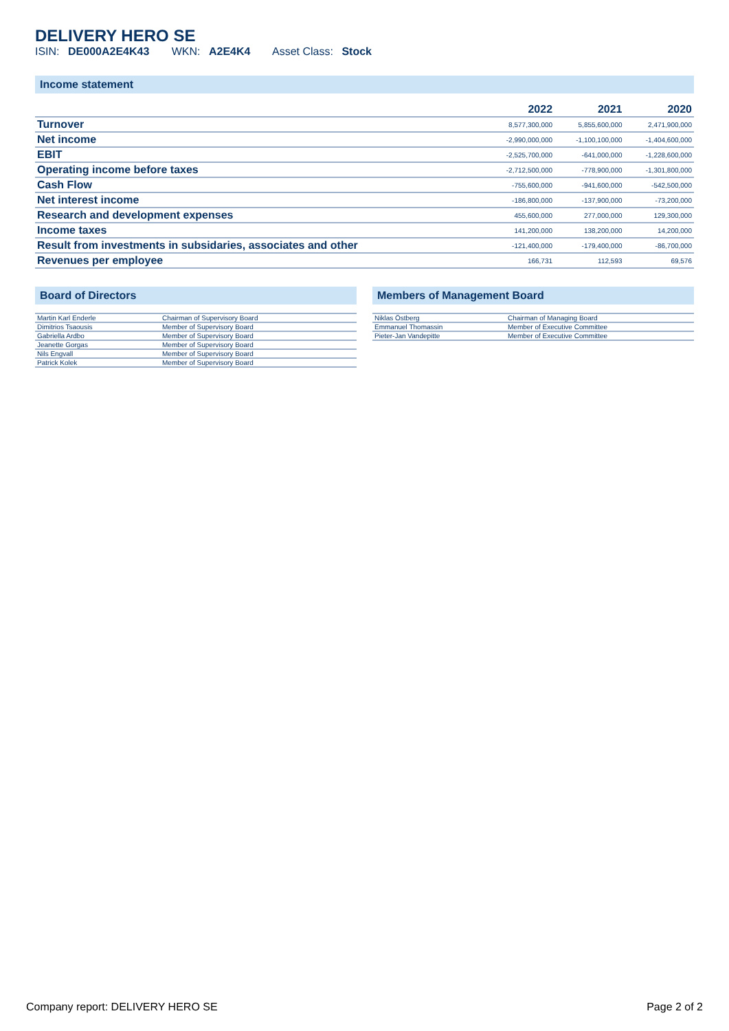DELIVERY HERO SE
ISIN: DE000A2E4K43 WKN: A2E4K4 Asset Class: Stock
Income statement
| | 2022 | 2021 | 2020 |
| --- | --- | --- | --- |
| Turnover | 8,577,300,000 | 5,855,600,000 | 2,471,900,000 |
| Net income | -2,990,000,000 | -1,100,100,000 | -1,404,600,000 |
| EBIT | -2,525,700,000 | -641,000,000 | -1,228,600,000 |
| Operating income before taxes | -2,712,500,000 | -778,900,000 | -1,301,800,000 |
| Cash Flow | -755,600,000 | -941,600,000 | -542,500,000 |
| Net interest income | -186,800,000 | -137,900,000 | -73,200,000 |
| Research and development expenses | 455,600,000 | 277,000,000 | 129,300,000 |
| Income taxes | 141,200,000 | 138,200,000 | 14,200,000 |
| Result from investments in subsidaries, associates and other | -121,400,000 | -179,400,000 | -86,700,000 |
| Revenues per employee | 166,731 | 112,593 | 69,576 |
Board of Directors
| Martin Karl Enderle | Chairman of Supervisory Board |
| Dimitrios Tsaousis | Member of Supervisory Board |
| Gabriella Ardbo | Member of Supervisory Board |
| Jeanette Gorgas | Member of Supervisory Board |
| Nils Engvall | Member of Supervisory Board |
| Patrick Kolek | Member of Supervisory Board |
Members of Management Board
| Niklas Östberg | Chairman of Managing Board |
| Emmanuel Thomassin | Member of Executive Committee |
| Pieter-Jan Vandepitte | Member of Executive Committee |
Company report: DELIVERY HERO SE Page 2 of 2